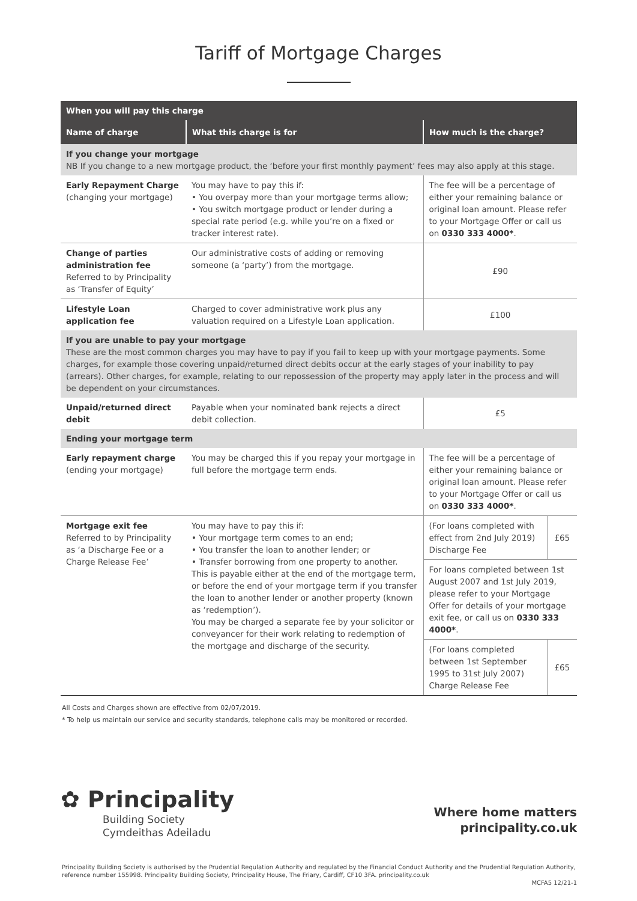Tariff of Mortgage Charges
| When you will pay this charge | | | |
| --- | --- | --- | --- |
| Name of charge | What this charge is for | How much is the charge? | |
| If you change your mortgage NB If you change to a new mortgage product, the ‘before your first monthly payment’ fees may also apply at this stage. | | | |
| Early Repayment Charge (changing your mortgage) | You may have to pay this if: • You overpay more than your mortgage terms allow; • You switch mortgage product or lender during a special rate period (e.g. while you’re on a fixed or tracker interest rate). | The fee will be a percentage of either your remaining balance or original loan amount. Please refer to your Mortgage Offer or call us on 0330 333 4000* . | |
| Change of parties administration fee Referred to by Principality as ‘Transfer of Equity’ | Our administrative costs of adding or removing someone (a ‘party’) from the mortgage. | £90 | |
| Lifestyle Loan application fee | Charged to cover administrative work plus any valuation required on a Lifestyle Loan application. | £100 | |
| If you are unable to pay your mortgage These are the most common charges you may have to pay if you fail to keep up with your mortgage payments. Some charges, for example those covering unpaid/returned direct debits occur at the early stages of your inability to pay (arrears). Other charges, for example, relating to our repossession of the property may apply later in the process and will be dependent on your circumstances. | | | |
| Unpaid/returned direct debit | Payable when your nominated bank rejects a direct debit collection. | £5 | |
| Ending your mortgage term | | | |
| Early repayment charge (ending your mortgage) | You may be charged this if you repay your mortgage in full before the mortgage term ends. | The fee will be a percentage of either your remaining balance or original loan amount. Please refer to your Mortgage Offer or call us on 0330 333 4000* . | |
| Mortgage exit fee Referred to by Principality as ‘a Discharge Fee or a Charge Release Fee’ | You may have to pay this if: • Your mortgage term comes to an end; • You transfer the loan to another lender; or • Transfer borrowing from one property to another. This is payable either at the end of the mortgage term, or before the end of your mortgage term if you transfer the loan to another lender or another property (known as ‘redemption’). You may be charged a separate fee by your solicitor or conveyancer for their work relating to redemption of the mortgage and discharge of the security. | (For loans completed with effect from 2nd July 2019) Discharge Fee | £65 |
| | | For loans completed between 1st August 2007 and 1st July 2019, please refer to your Mortgage Offer for details of your mortgage exit fee, or call us on 0330 333 4000* . | |
| | | (For loans completed between 1st September 1995 to 31st July 2007) Charge Release Fee | £65 |
All Costs and Charges shown are effective from 02/07/2019.
* To help us maintain our service and security standards, telephone calls may be monitored or recorded.
✿ Principality
Building Society
Cymdeithas Adeiladu
Where home matters
principality.co.uk
Principality Building Society is authorised by the Prudential Regulation Authority and regulated by the Financial Conduct Authority and the Prudential Regulation Authority, reference number 155998. Principality Building Society, Principality House, The Friary, Cardiff, CF10 3FA. principality.co.uk
MCFA5 12/21-1